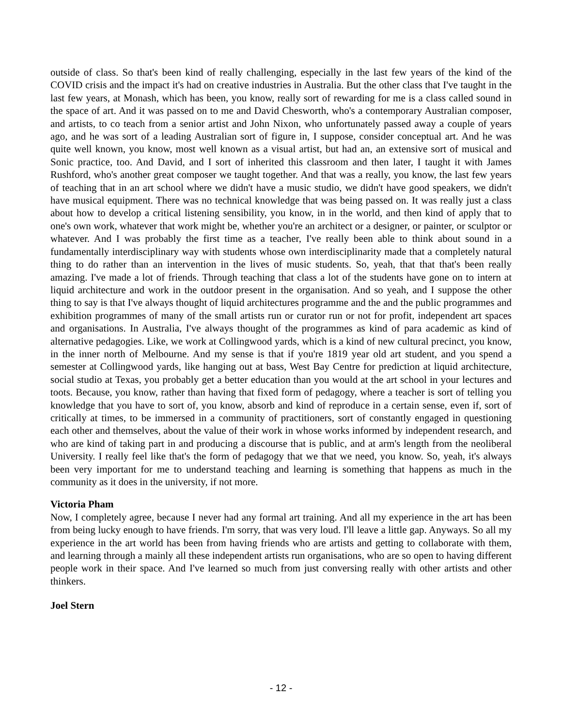outside of class. So that's been kind of really challenging, especially in the last few years of the kind of the COVID crisis and the impact it's had on creative industries in Australia. But the other class that I've taught in the last few years, at Monash, which has been, you know, really sort of rewarding for me is a class called sound in the space of art. And it was passed on to me and David Chesworth, who's a contemporary Australian composer, and artists, to co teach from a senior artist and John Nixon, who unfortunately passed away a couple of years ago, and he was sort of a leading Australian sort of figure in, I suppose, consider conceptual art. And he was quite well known, you know, most well known as a visual artist, but had an, an extensive sort of musical and Sonic practice, too. And David, and I sort of inherited this classroom and then later, I taught it with James Rushford, who's another great composer we taught together. And that was a really, you know, the last few years of teaching that in an art school where we didn't have a music studio, we didn't have good speakers, we didn't have musical equipment. There was no technical knowledge that was being passed on. It was really just a class about how to develop a critical listening sensibility, you know, in in the world, and then kind of apply that to one's own work, whatever that work might be, whether you're an architect or a designer, or painter, or sculptor or whatever. And I was probably the first time as a teacher, I've really been able to think about sound in a fundamentally interdisciplinary way with students whose own interdisciplinarity made that a completely natural thing to do rather than an intervention in the lives of music students. So, yeah, that that that's been really amazing. I've made a lot of friends. Through teaching that class a lot of the students have gone on to intern at liquid architecture and work in the outdoor present in the organisation. And so yeah, and I suppose the other thing to say is that I've always thought of liquid architectures programme and the and the public programmes and exhibition programmes of many of the small artists run or curator run or not for profit, independent art spaces and organisations. In Australia, I've always thought of the programmes as kind of para academic as kind of alternative pedagogies. Like, we work at Collingwood yards, which is a kind of new cultural precinct, you know, in the inner north of Melbourne. And my sense is that if you're 1819 year old art student, and you spend a semester at Collingwood yards, like hanging out at bass, West Bay Centre for prediction at liquid architecture, social studio at Texas, you probably get a better education than you would at the art school in your lectures and toots. Because, you know, rather than having that fixed form of pedagogy, where a teacher is sort of telling you knowledge that you have to sort of, you know, absorb and kind of reproduce in a certain sense, even if, sort of critically at times, to be immersed in a community of practitioners, sort of constantly engaged in questioning each other and themselves, about the value of their work in whose works informed by independent research, and who are kind of taking part in and producing a discourse that is public, and at arm's length from the neoliberal University. I really feel like that's the form of pedagogy that we that we need, you know. So, yeah, it's always been very important for me to understand teaching and learning is something that happens as much in the community as it does in the university, if not more.
Victoria Pham
Now, I completely agree, because I never had any formal art training. And all my experience in the art has been from being lucky enough to have friends. I'm sorry, that was very loud. I'll leave a little gap. Anyways. So all my experience in the art world has been from having friends who are artists and getting to collaborate with them, and learning through a mainly all these independent artists run organisations, who are so open to having different people work in their space. And I've learned so much from just conversing really with other artists and other thinkers.
Joel Stern
- 12 -